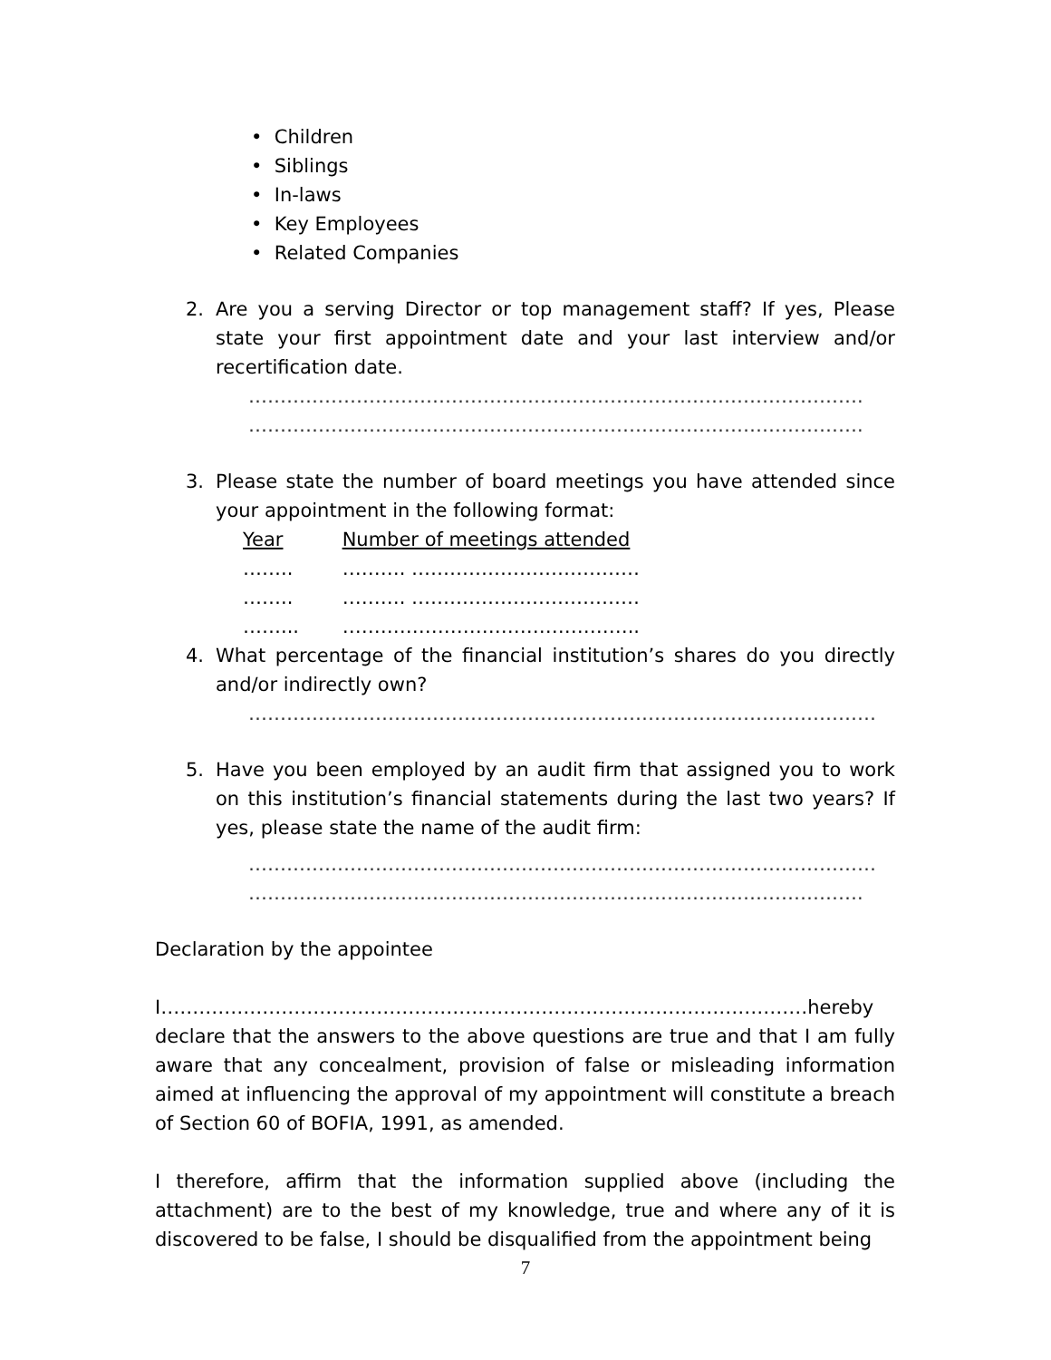• Children
• Siblings
• In-laws
• Key Employees
• Related Companies
2. Are you a serving Director or top management staff? If yes, Please state your first appointment date and your last interview and/or recertification date.
…………………………………………………………………………………….
…………………………………………………………………………………….
3. Please state the number of board meetings you have attended since your appointment in the following format:
| Year | Number of meetings attended |
| …….. | ………. ……………………………… |
| …….. | ………. ……………………………… |
| ……... | ……………………………………….. |
4. What percentage of the financial institution’s shares do you directly and/or indirectly own?
………………………………………………………………………………………
5. Have you been employed by an audit firm that assigned you to work on this institution’s financial statements during the last two years? If yes, please state the name of the audit firm:
………………………………………………………………………………………
…………………………………………………………………………………….
Declaration by the appointee
I…………………………………………………………………………………………hereby declare that the answers to the above questions are true and that I am fully aware that any concealment, provision of false or misleading information aimed at influencing the approval of my appointment will constitute a breach of Section 60 of BOFIA, 1991, as amended.
I therefore, affirm that the information supplied above (including the attachment) are to the best of my knowledge, true and where any of it is discovered to be false, I should be disqualified from the appointment being
7